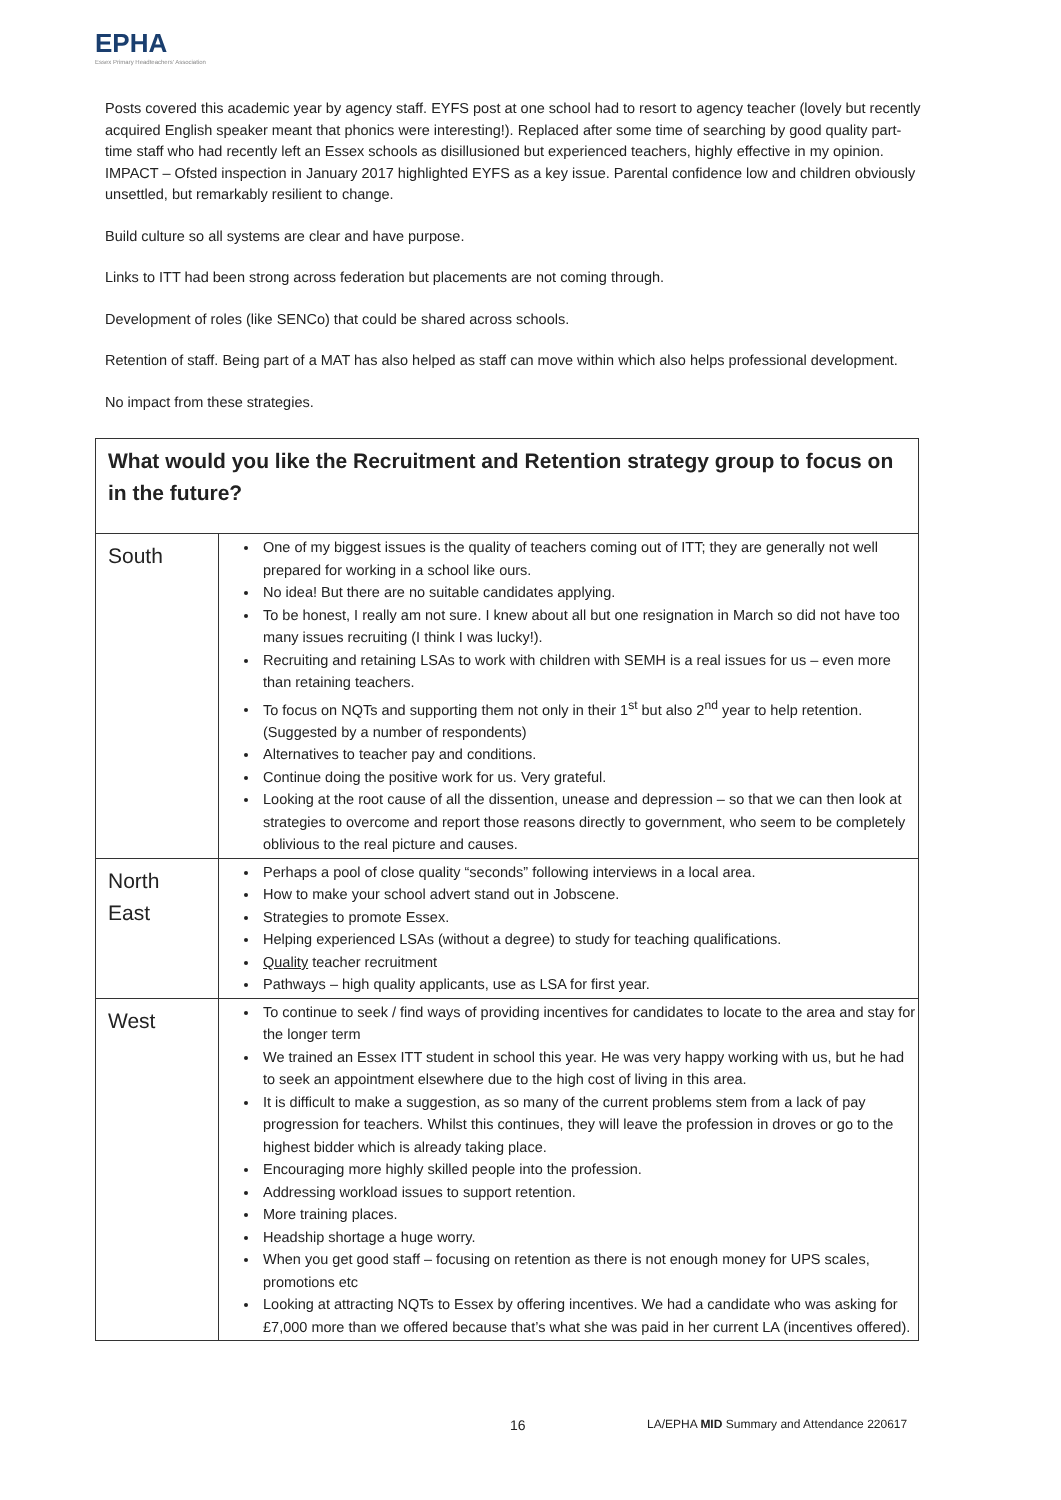EPHA
Essex Primary Headteachers' Association
Posts covered this academic year by agency staff. EYFS post at one school had to resort to agency teacher (lovely but recently acquired English speaker meant that phonics were interesting!). Replaced after some time of searching by good quality part-time staff who had recently left an Essex schools as disillusioned but experienced teachers, highly effective in my opinion. IMPACT – Ofsted inspection in January 2017 highlighted EYFS as a key issue. Parental confidence low and children obviously unsettled, but remarkably resilient to change.
Build culture so all systems are clear and have purpose.
Links to ITT had been strong across federation but placements are not coming through.
Development of roles (like SENCo) that could be shared across schools.
Retention of staff. Being part of a MAT has also helped as staff can move within which also helps professional development.
No impact from these strategies.
| What would you like the Recruitment and Retention strategy group to focus on in the future? | |
| South | One of my biggest issues is the quality of teachers coming out of ITT; they are generally not well prepared for working in a school like ours. No idea! But there are no suitable candidates applying. To be honest, I really am not sure. I knew about all but one resignation in March so did not have too many issues recruiting (I think I was lucky!). Recruiting and retaining LSAs to work with children with SEMH is a real issues for us – even more than retaining teachers. To focus on NQTs and supporting them not only in their 1<sup>st</sup> but also 2<sup>nd</sup> year to help retention. (Suggested by a number of respondents) Alternatives to teacher pay and conditions. Continue doing the positive work for us. Very grateful. Looking at the root cause of all the dissention, unease and depression – so that we can then look at strategies to overcome and report those reasons directly to government, who seem to be completely oblivious to the real picture and causes. |
| North East | Perhaps a pool of close quality “seconds” following interviews in a local area. How to make your school advert stand out in Jobscene. Strategies to promote Essex. Helping experienced LSAs (without a degree) to study for teaching qualifications. Quality teacher recruitment Pathways – high quality applicants, use as LSA for first year. |
| West | To continue to seek / find ways of providing incentives for candidates to locate to the area and stay for the longer term We trained an Essex ITT student in school this year. He was very happy working with us, but he had to seek an appointment elsewhere due to the high cost of living in this area. It is difficult to make a suggestion, as so many of the current problems stem from a lack of pay progression for teachers. Whilst this continues, they will leave the profession in droves or go to the highest bidder which is already taking place. Encouraging more highly skilled people into the profession. Addressing workload issues to support retention. More training places. Headship shortage a huge worry. When you get good staff – focusing on retention as there is not enough money for UPS scales, promotions etc Looking at attracting NQTs to Essex by offering incentives. We had a candidate who was asking for £7,000 more than we offered because that’s what she was paid in her current LA (incentives offered). |
16
LA/EPHA MID Summary and Attendance 220617